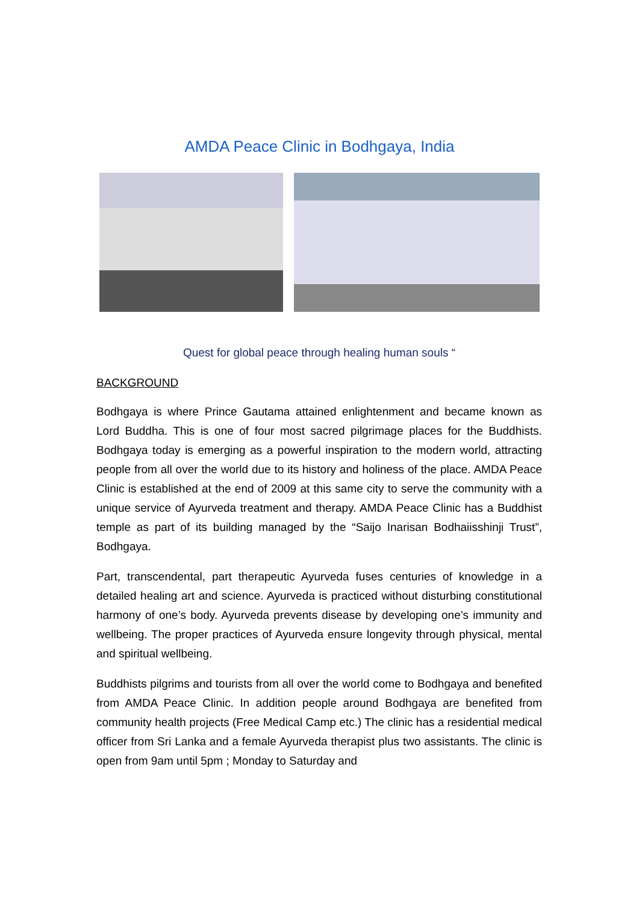AMDA Peace Clinic in Bodhgaya, India
Quest for global peace through healing human souls “
BACKGROUND
Bodhgaya is where Prince Gautama attained enlightenment and became known as Lord Buddha. This is one of four most sacred pilgrimage places for the Buddhists. Bodhgaya today is emerging as a powerful inspiration to the modern world, attracting people from all over the world due to its history and holiness of the place. AMDA Peace Clinic is established at the end of 2009 at this same city to serve the community with a unique service of Ayurveda treatment and therapy. AMDA Peace Clinic has a Buddhist temple as part of its building managed by the “Saijo Inarisan Bodhaiisshinji Trust”, Bodhgaya.
Part, transcendental, part therapeutic Ayurveda fuses centuries of knowledge in a detailed healing art and science. Ayurveda is practiced without disturbing constitutional harmony of one’s body. Ayurveda prevents disease by developing one’s immunity and wellbeing. The proper practices of Ayurveda ensure longevity through physical, mental and spiritual wellbeing.
Buddhists pilgrims and tourists from all over the world come to Bodhgaya and benefited from AMDA Peace Clinic. In addition people around Bodhgaya are benefited from community health projects (Free Medical Camp etc.) The clinic has a residential medical officer from Sri Lanka and a female Ayurveda therapist plus two assistants. The clinic is open from 9am until 5pm ; Monday to Saturday and